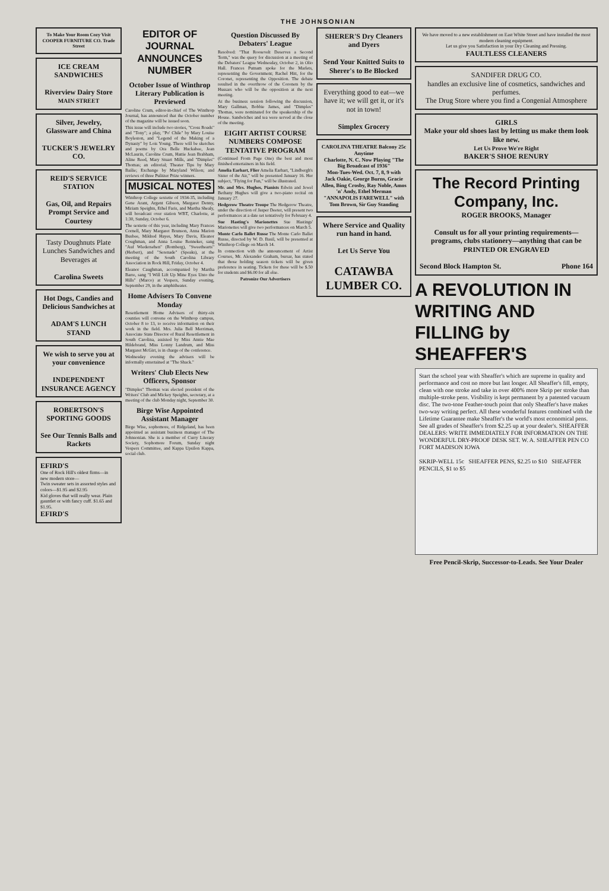THE JOHNSONIAN
To Make Your Room Cozy Visit COOPER FURNITURE CO. Trade Street
ICE CREAM SANDWICHES
Riverview Dairy Store
MAIN STREET
Silver, Jewelry, Glassware and China
TUCKER'S JEWELRY CO.
REID'S SERVICE STATION
Gas, Oil, and Repairs Prompt Service and Courtesy
Tasty Doughnuts Plate Lunches Sandwiches and Beverages at
Carolina Sweets
Hot Dogs, Candies and Delicious Sandwiches at
ADAM'S LUNCH STAND
We wish to serve you at your convenience
INDEPENDENT INSURANCE AGENCY
ROBERTSON'S SPORTING GOODS
See Our Tennis Balls and Rackets
EFIRD'S
One of Rock Hill's oldest firms—in new modern store—
Twin sweater sets in assorted styles and colors—$1.95 and $2.95
Kid gloves that will really wear. Plain gauntlet or with fancy cuff. $1.65 and $1.95.
EFIRD'S
EDITOR OF JOURNAL ANNOUNCES NUMBER
October Issue of Winthrop Literary Publication is Previewed
Caroline Crum, editor-in-chief of The Winthrop Journal, has announced that the October number of the magazine will be issued soon.
This issue will include two stories, "Cross Roads" and "Tony"; a play, "Po' Chile" by Mary Louise Boyleston, and "Legend of the Making of a Dynasty" by Lois Young. There will be sketches and poems by Ora Belle Huckabee, Jean McLaurin, Caroline Crum, Hattie Jean Brabham, Aline Reed, Mary Stuart Mills, and "Dimples" Thomas; an editorial; Theater Tips by Mary Bailie; Exchange by Maryland Wilson; and reviews of three Pulitzer Prize winners.
MUSICAL NOTES
Winthrop College sextette of 1934-35, including Gene Arant, Argent Gibson, Margaret Denny, Miriam Speights, Ethel Faris, and Martha Shealy, will broadcast over station WBT, Charlotte, at 1:30, Sunday, October 6.
The sextette of this year, including Mary Frances Cornell, Mary Margaret Brunson, Anna Marion Busbee, Mildred Hayes, Mary Davis, Eleanor Coughman, and Anna Louise Renneker, sang "Auf Wiedersehen" (Romberg), "Sweethearts" (Herbert), and "Serenade" (Speaks), at the meeting of the South Carolina Library Association in Rock Hill, Friday, October 4.
Eleanor Caughman, accompanied by Martha Barre, sang "I Will Lift Up Mine Eyes Unto the Hills" (Marco) at Vespers, Sunday evening, September 29, in the amphitheater.
Home Advisers To Convene Monday
Resettlement Home Advisers of thirty-six counties will convene on the Winthrop campus, October 8 to 13, to receive information on their work in the field. Mrs. Julia Bell Merriman, Associate State Director of Rural Resettlement in South Carolina, assisted by Miss Annie Mae Hildebrand, Miss Lonny Landrum, and Miss Margaret McGirt, is in charge of the conference.
Wednesday evening the advisers will be informally entertained at "The Shack."
Writers' Club Elects New Officers, Sponsor
"Dimples" Thomas was elected president of the Writers' Club and Mickey Speights, secretary, at a meeting of the club Monday night, September 30.
Birge Wise Appointed Assistant Manager
Birge Wise, sophomore, of Ridgeland, has been appointed as assistant business manager of The Johnsonian. She is a member of Curry Literary Society, Sophomore Forum, Sunday night Vespers Committee, and Kappa Upsilon Kappa, social club.
Question Discussed By Debaters' League
Resolved: "That Roosevelt Deserves a Second Term," was the query for discussion at a meeting of the Debaters' League Wednesday, October 2, in Olio Hall. Frances Putnam spoke for the Marlets, representing the Government; Rachel Hitt, for the Coronet, representing the Opposition. The debate resulted in the overthrow of the Coronets by the Hussars who will be the opposition at the next meeting.
At the business session following the discussion, Mary Gallman, Bobbie James, and "Dimples" Thomas, were nominated for the speakership of the House. Sandwiches and tea were served at the close of the meeting.
EIGHT ARTIST COURSE NUMBERS COMPOSE TENTATIVE PROGRAM
(Continued From Page One) the best and most finished entertainers in his field.
Amelia Earhart, Flier Amelia Earhart, "Lindbergh's Sister of the Air," will be presented January 16. Her subject, "Flying for Fun," will be illustrated.
Mr. and Mrs. Hughes, Pianists Edwin and Jewel Bethany Hughes will give a two-piano recital on January 27.
Hedgerow Theatre Troupe The Hedgerow Theatre, under the direction of Jasper Deeter, will present two performances at a date set tentatively for February 4.
Sue Hasting's Marionettes Sue Hastings' Marionettes will give two performances on March 5.
Monte Carlo Ballet Russe The Monte Carlo Ballet Russe, directed by W. D. Basil, will be presented at Winthrop College on March 14.
In connection with the announcement of Artist Courses, Mr. Alexander Graham, bursar, has stated that those holding season tickets will be given preference in seating. Tickets for these will be $.50 for students and $6.00 for all else.
Patronize Our Advertisers
SHERER'S Dry Cleaners and Dyers
Send Your Knitted Suits to Sherer's to Be Blocked
Everything good to eat—we have it; we will get it, or it's not in town!
Simplex Grocery
CAROLINA THEATRE Balcony 25c Anytime
Charlotte, N. C. Now Playing "The Big Broadcast of 1936"
Mon-Tues-Wed. Oct. 7, 8, 9 with Jack Oakie, George Burns, Gracie Allen, Bing Crosby, Ray Noble, Amos 'n' Andy, Ethel Merman
"ANNAPOLIS FAREWELL" with Tom Brown, Sir Guy Standing
Where Service and Quality run hand in hand.
Let Us Serve You
CATAWBA LUMBER CO.
We have moved to a new establishment on East White Street and have installed the most modern cleaning equipment.
Let us give you Satisfaction in your Dry Cleaning and Pressing.
FAULTLESS CLEANERS
SANDIFER DRUG CO.
handles an exclusive line of cosmetics, sandwiches and perfumes.
The Drug Store where you find a Congenial Atmosphere
GIRLS
Make your old shoes last by letting us make them look like new.
Let Us Prove We're Right
BAKER'S SHOE RENURY
The Record Printing Company, Inc.
ROGER BROOKS, Manager
Consult us for all your printing requirements—programs, clubs stationery—anything that can be
PRINTED OR ENGRAVED
Second Block Hampton St. Phone 164
A REVOLUTION IN WRITING AND FILLING by SHEAFFER'S
Start the school year with Sheaffer's which are supreme in quality and performance and cost no more but last longer. All Sheaffer's fill, empty, clean with one stroke and take in over 400% more Skrip per stroke than multiple-stroke pens. Visibility is kept permanent by a patented vacuum disc. The two-tone Feather-touch point that only Sheaffer's have makes two-way writing perfect. All these wonderful features combined with the Lifetime Guarantee make Sheaffer's the world's most economical pens. See all grades of Sheaffer's from $2.25 up at your dealer's. SHEAFFER DEALERS: WRITE IMMEDIATELY FOR INFORMATION ON THE WONDERFUL DRY-PROOF DESK SET. W. A. SHEAFFER PEN CO FORT MADISON IOWA
SKRIP-WELL 15c SHEAFFER PENS, $2.25 to $10 SHEAFFER PENCILS, $1 to $5
Free Pencil-Skrip, Successor-to-Leads. See Your Dealer